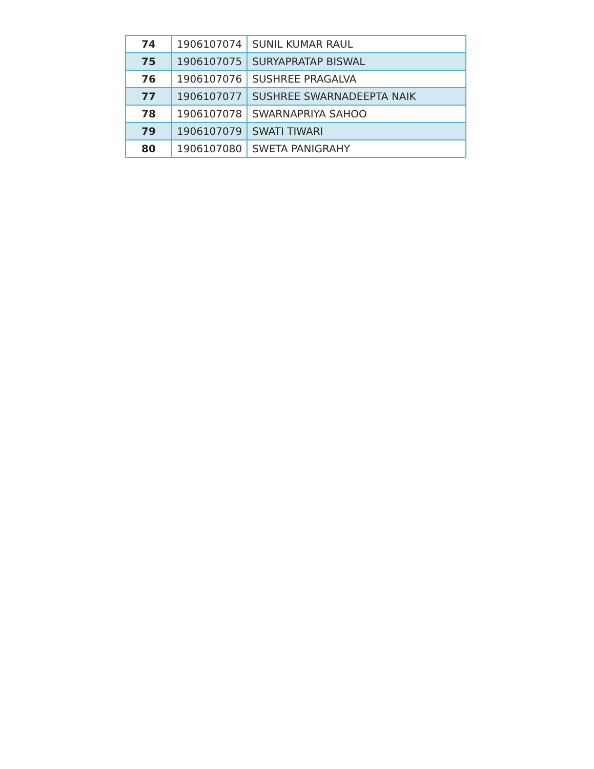| 74 | 1906107074 | SUNIL KUMAR RAUL |
| 75 | 1906107075 | SURYAPRATAP BISWAL |
| 76 | 1906107076 | SUSHREE PRAGALVA |
| 77 | 1906107077 | SUSHREE SWARNADEEPTA NAIK |
| 78 | 1906107078 | SWARNAPRIYA SAHOO |
| 79 | 1906107079 | SWATI TIWARI |
| 80 | 1906107080 | SWETA PANIGRAHY |